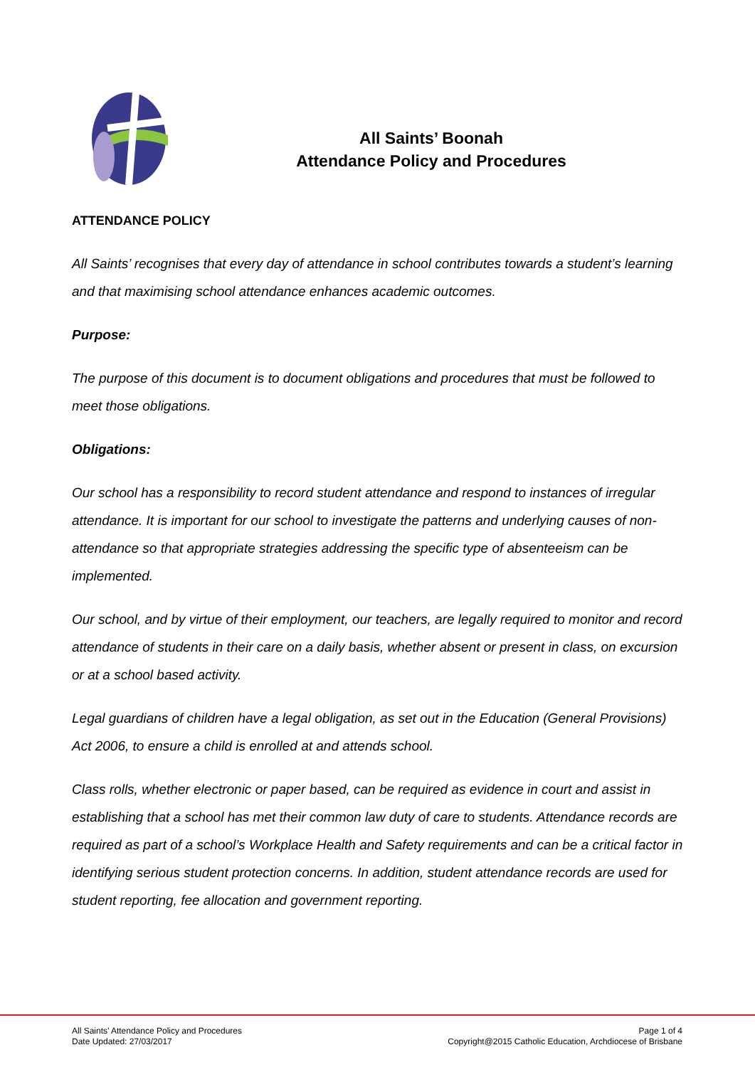All Saints’ Boonah
Attendance Policy and Procedures
ATTENDANCE POLICY
All Saints’ recognises that every day of attendance in school contributes towards a student’s learning and that maximising school attendance enhances academic outcomes.
Purpose:
The purpose of this document is to document obligations and procedures that must be followed to meet those obligations.
Obligations:
Our school has a responsibility to record student attendance and respond to instances of irregular attendance. It is important for our school to investigate the patterns and underlying causes of non-attendance so that appropriate strategies addressing the specific type of absenteeism can be implemented.
Our school, and by virtue of their employment, our teachers, are legally required to monitor and record attendance of students in their care on a daily basis, whether absent or present in class, on excursion or at a school based activity.
Legal guardians of children have a legal obligation, as set out in the Education (General Provisions) Act 2006, to ensure a child is enrolled at and attends school.
Class rolls, whether electronic or paper based, can be required as evidence in court and assist in establishing that a school has met their common law duty of care to students. Attendance records are required as part of a school’s Workplace Health and Safety requirements and can be a critical factor in identifying serious student protection concerns. In addition, student attendance records are used for student reporting, fee allocation and government reporting.
All Saints’ Attendance Policy and Procedures
Date Updated: 27/03/2017
Page 1 of 4
Copyright@2015 Catholic Education, Archdiocese of Brisbane